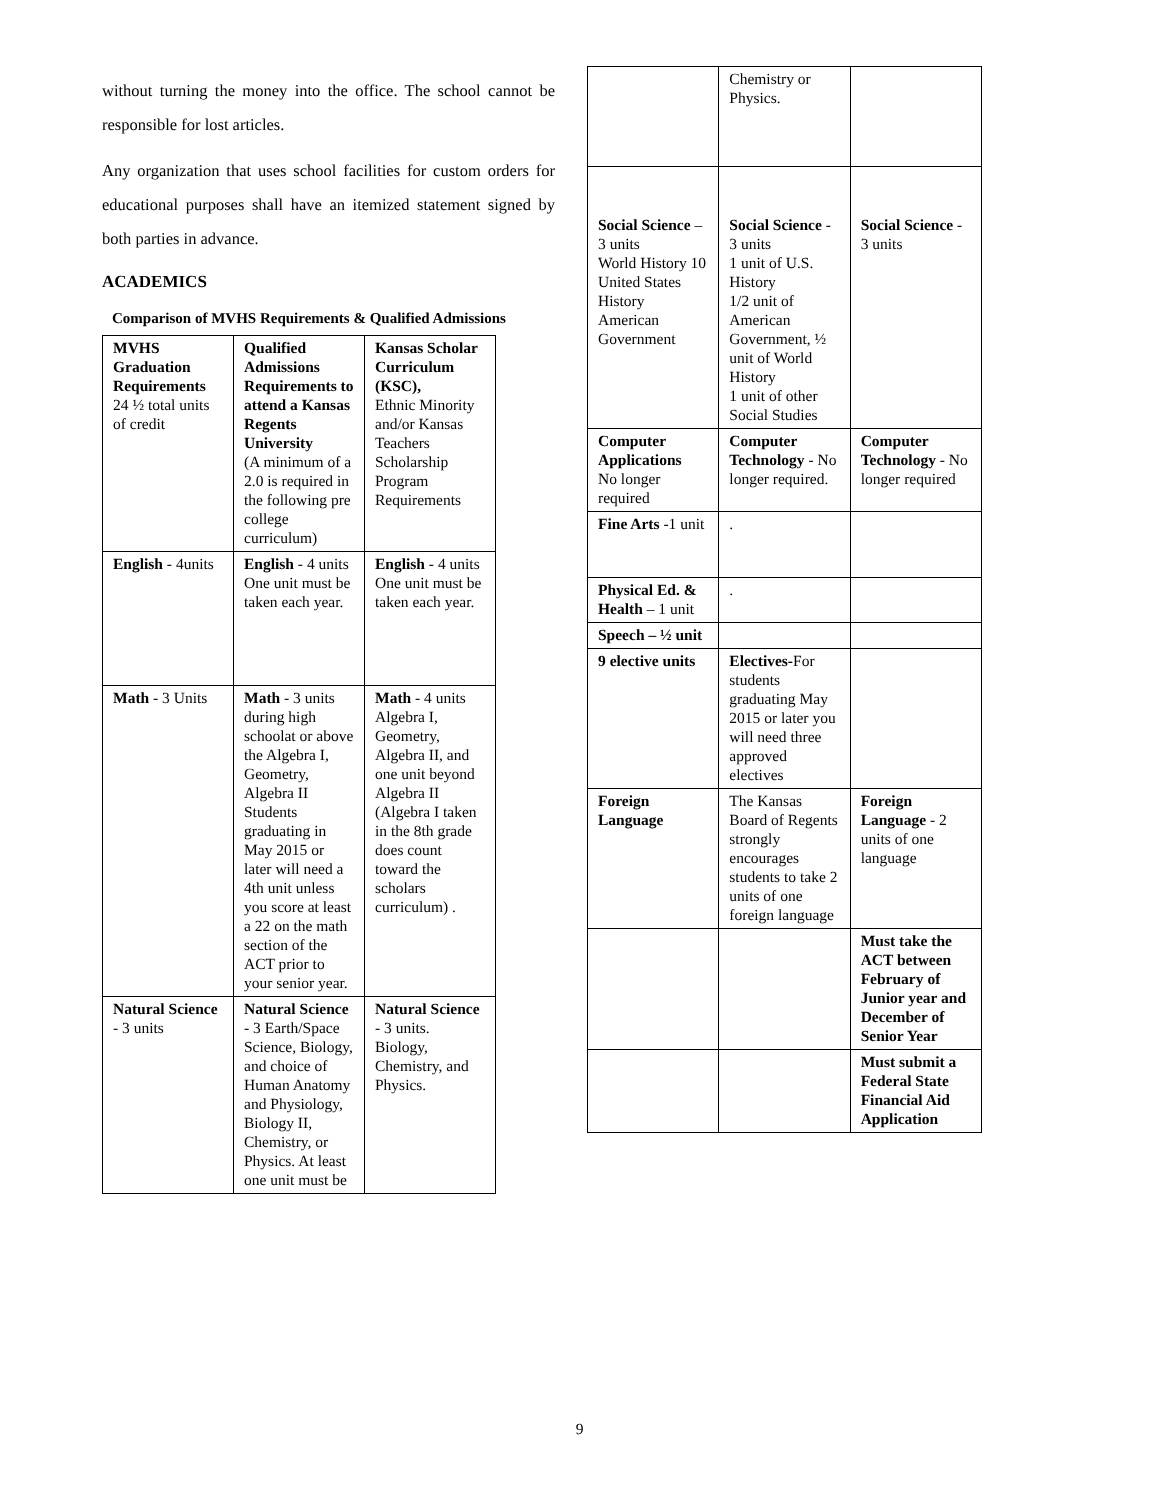without turning the money into the office. The school cannot be responsible for lost articles.
Any organization that uses school facilities for custom orders for educational purposes shall have an itemized statement signed by both parties in advance.
ACADEMICS
Comparison of MVHS Requirements & Qualified Admissions
| MVHS Graduation Requirements 24 ½ total units of credit | Qualified Admissions Requirements to attend a Kansas Regents University (A minimum of a 2.0 is required in the following pre college curriculum) | Kansas Scholar Curriculum (KSC), Ethnic Minority and/or Kansas Teachers Scholarship Program Requirements |
| English - 4units | English - 4 units One unit must be taken each year. | English - 4 units One unit must be taken each year. |
| Math - 3 Units | Math - 3 units during high schoolat or above the Algebra I, Geometry, Algebra II Students graduating in May 2015 or later will need a 4th unit unless you score at least a 22 on the math section of the ACT prior to your senior year. | Math - 4 units Algebra I, Geometry, Algebra II, and one unit beyond Algebra II (Algebra I taken in the 8th grade does count toward the scholars curriculum) . |
| Natural Science - 3 units | Natural Science - 3 Earth/Space Science, Biology, and choice of Human Anatomy and Physiology, Biology II, Chemistry, or Physics. At least one unit must be | Natural Science - 3 units. Biology, Chemistry, and Physics. |
| | Chemistry or Physics. | |
| Social Science – 3 units World History 10 United States History American Government | Social Science - 3 units 1 unit of U.S. History 1/2 unit of American Government, ½ unit of World History 1 unit of other Social Studies | Social Science - 3 units |
| Computer Applications No longer required | Computer Technology - No longer required. | Computer Technology - No longer required |
| Fine Arts -1 unit | . | |
| Physical Ed. & Health – 1 unit | . | |
| Speech – ½ unit | | |
| 9 elective units | Electives- For students graduating May 2015 or later you will need three approved electives | |
| Foreign Language | The Kansas Board of Regents strongly encourages students to take 2 units of one foreign language | Foreign Language - 2 units of one language |
| | | Must take the ACT between February of Junior year and December of Senior Year |
| | | Must submit a Federal State Financial Aid Application |
9